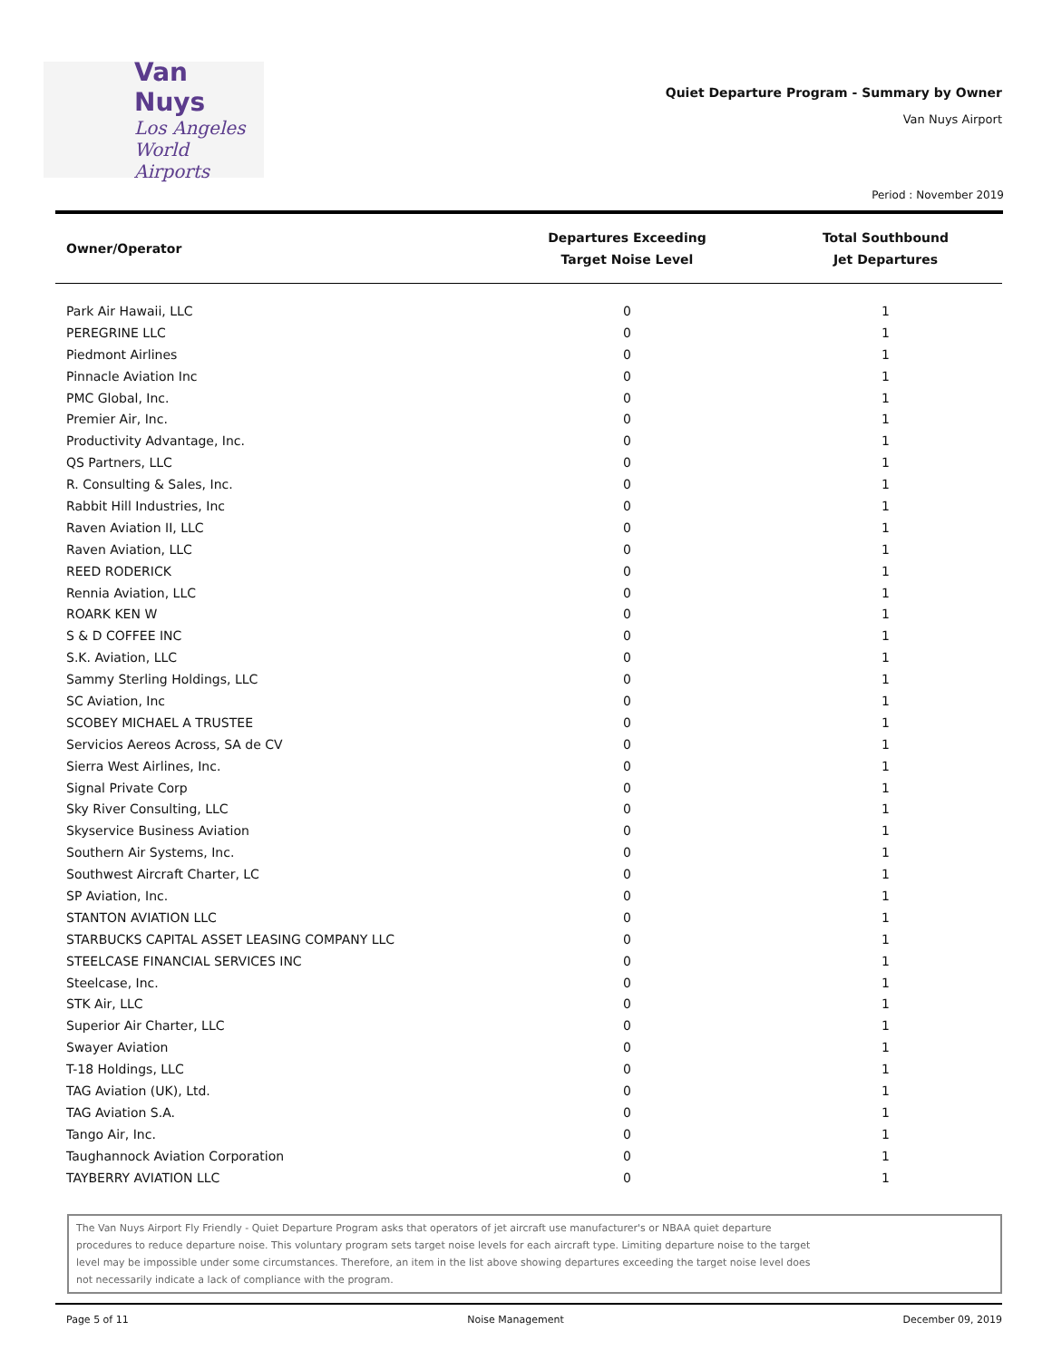Van Nuys
Los Angeles
World Airports
Quiet Departure Program - Summary by Owner
Van Nuys Airport
Period : November 2019
| Owner/Operator | Departures Exceeding Target Noise Level | Total Southbound Jet Departures |
| --- | --- | --- |
| Park Air Hawaii, LLC | 0 | 1 |
| PEREGRINE LLC | 0 | 1 |
| Piedmont Airlines | 0 | 1 |
| Pinnacle Aviation Inc | 0 | 1 |
| PMC Global, Inc. | 0 | 1 |
| Premier Air, Inc. | 0 | 1 |
| Productivity Advantage, Inc. | 0 | 1 |
| QS Partners, LLC | 0 | 1 |
| R. Consulting & Sales, Inc. | 0 | 1 |
| Rabbit Hill Industries, Inc | 0 | 1 |
| Raven Aviation II, LLC | 0 | 1 |
| Raven Aviation, LLC | 0 | 1 |
| REED RODERICK | 0 | 1 |
| Rennia Aviation, LLC | 0 | 1 |
| ROARK KEN W | 0 | 1 |
| S & D COFFEE INC | 0 | 1 |
| S.K. Aviation, LLC | 0 | 1 |
| Sammy Sterling Holdings, LLC | 0 | 1 |
| SC Aviation, Inc | 0 | 1 |
| SCOBEY MICHAEL A TRUSTEE | 0 | 1 |
| Servicios Aereos Across, SA de CV | 0 | 1 |
| Sierra West Airlines, Inc. | 0 | 1 |
| Signal Private Corp | 0 | 1 |
| Sky River Consulting, LLC | 0 | 1 |
| Skyservice Business Aviation | 0 | 1 |
| Southern Air Systems, Inc. | 0 | 1 |
| Southwest Aircraft Charter, LC | 0 | 1 |
| SP Aviation, Inc. | 0 | 1 |
| STANTON AVIATION LLC | 0 | 1 |
| STARBUCKS CAPITAL ASSET LEASING COMPANY LLC | 0 | 1 |
| STEELCASE FINANCIAL SERVICES INC | 0 | 1 |
| Steelcase, Inc. | 0 | 1 |
| STK Air, LLC | 0 | 1 |
| Superior Air Charter, LLC | 0 | 1 |
| Swayer Aviation | 0 | 1 |
| T-18 Holdings, LLC | 0 | 1 |
| TAG Aviation (UK), Ltd. | 0 | 1 |
| TAG Aviation S.A. | 0 | 1 |
| Tango Air, Inc. | 0 | 1 |
| Taughannock Aviation Corporation | 0 | 1 |
| TAYBERRY AVIATION LLC | 0 | 1 |
The Van Nuys Airport Fly Friendly - Quiet Departure Program asks that operators of jet aircraft use manufacturer's or NBAA quiet departure procedures to reduce departure noise. This voluntary program sets target noise levels for each aircraft type. Limiting departure noise to the target level may be impossible under some circumstances. Therefore, an item in the list above showing departures exceeding the target noise level does not necessarily indicate a lack of compliance with the program.
Page 5 of 11 Noise Management December 09, 2019